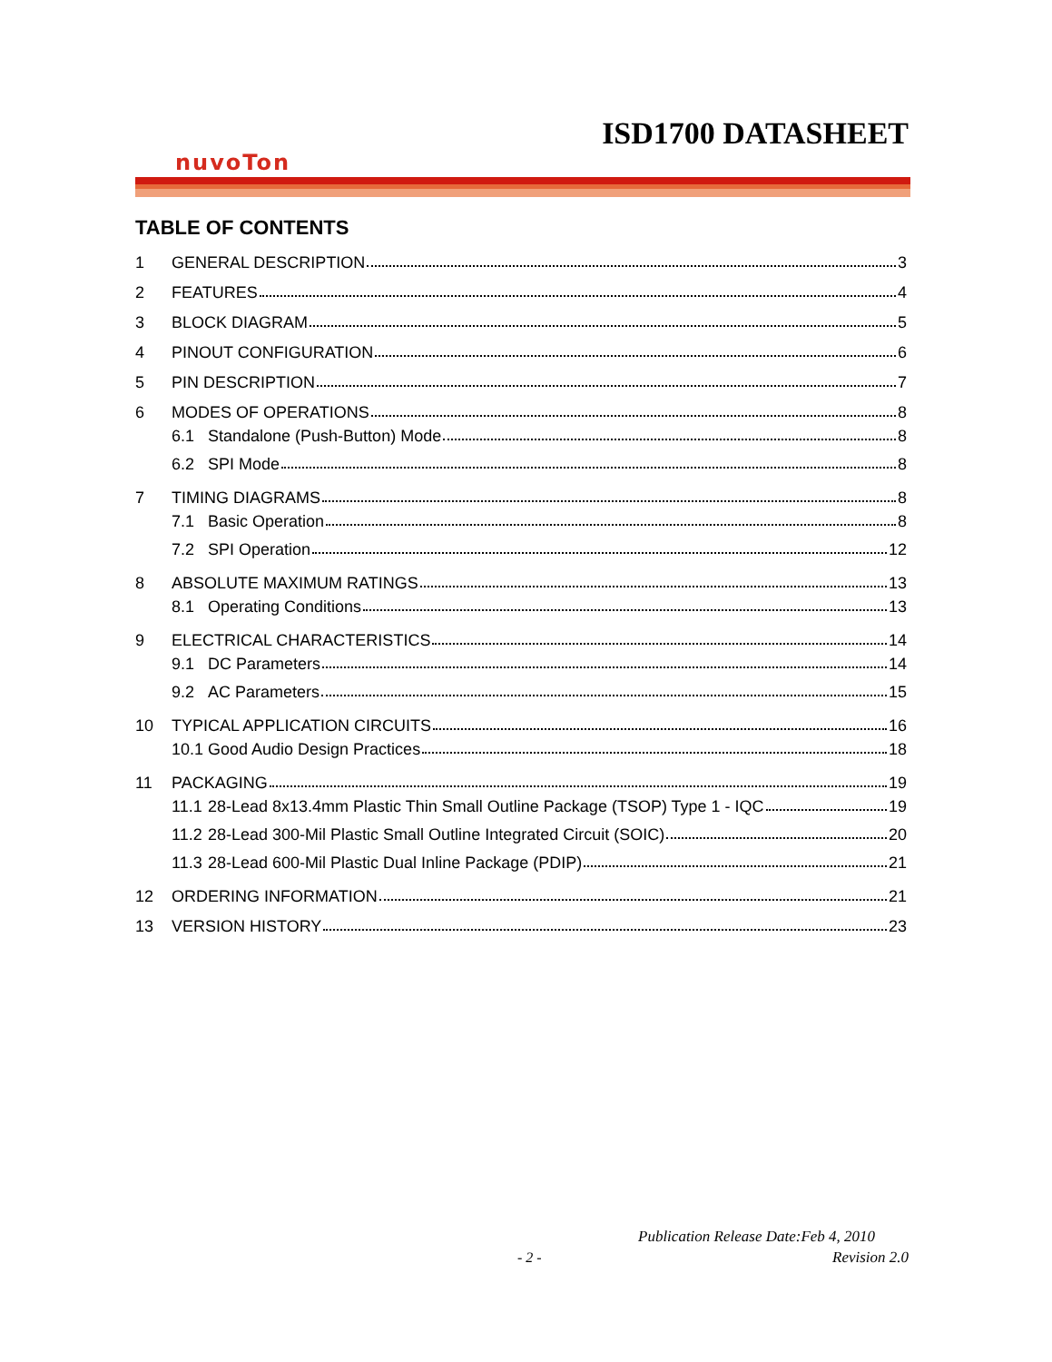ISD1700 DATASHEET
nuvoTon
TABLE OF CONTENTS
1 GENERAL DESCRIPTION 3
2 FEATURES 4
3 BLOCK DIAGRAM 5
4 PINOUT CONFIGURATION 6
5 PIN DESCRIPTION 7
6 MODES OF OPERATIONS 8
6.1 Standalone (Push-Button) Mode 8
6.2 SPI Mode 8
7 TIMING DIAGRAMS 8
7.1 Basic Operation 8
7.2 SPI Operation 12
8 ABSOLUTE MAXIMUM RATINGS 13
8.1 Operating Conditions 13
9 ELECTRICAL CHARACTERISTICS 14
9.1 DC Parameters 14
9.2 AC Parameters 15
10 TYPICAL APPLICATION CIRCUITS 16
10.1 Good Audio Design Practices 18
11 PACKAGING 19
11.1 28-Lead 8x13.4mm Plastic Thin Small Outline Package (TSOP) Type 1 - IQC 19
11.2 28-Lead 300-Mil Plastic Small Outline Integrated Circuit (SOIC) 20
11.3 28-Lead 600-Mil Plastic Dual Inline Package (PDIP) 21
12 ORDERING INFORMATION 21
13 VERSION HISTORY 23
Publication Release Date:Feb 4, 2010
- 2 - Revision 2.0